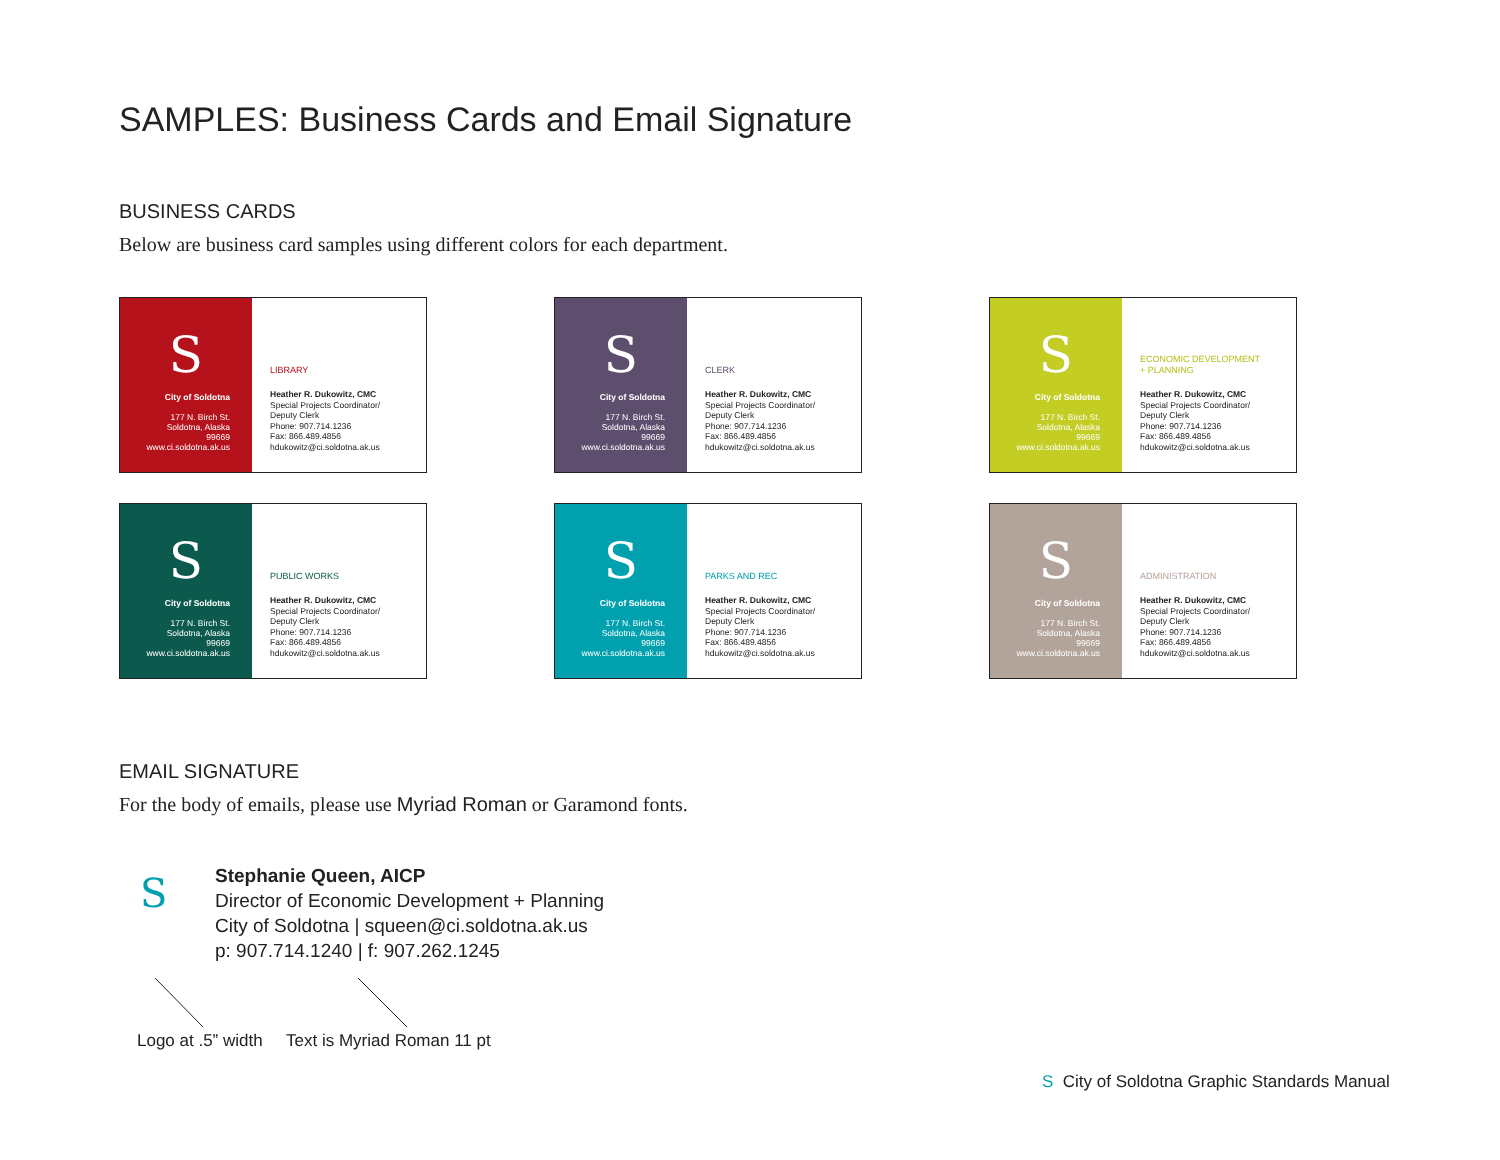SAMPLES: Business Cards and Email Signature
BUSINESS CARDS
Below are business card samples using different colors for each department.
S
City of Soldotna
177 N. Birch St.
Soldotna, Alaska
99669
www.ci.soldotna.ak.us
LIBRARY
Heather R. Dukowitz, CMC
Special Projects Coordinator/
Deputy Clerk
Phone: 907.714.1236
Fax: 866.489.4856
hdukowitz@ci.soldotna.ak.us
S
City of Soldotna
177 N. Birch St.
Soldotna, Alaska
99669
www.ci.soldotna.ak.us
CLERK
Heather R. Dukowitz, CMC
Special Projects Coordinator/
Deputy Clerk
Phone: 907.714.1236
Fax: 866.489.4856
hdukowitz@ci.soldotna.ak.us
S
City of Soldotna
177 N. Birch St.
Soldotna, Alaska
99669
www.ci.soldotna.ak.us
ECONOMIC DEVELOPMENT
+ PLANNING
Heather R. Dukowitz, CMC
Special Projects Coordinator/
Deputy Clerk
Phone: 907.714.1236
Fax: 866.489.4856
hdukowitz@ci.soldotna.ak.us
S
City of Soldotna
177 N. Birch St.
Soldotna, Alaska
99669
www.ci.soldotna.ak.us
PUBLIC WORKS
Heather R. Dukowitz, CMC
Special Projects Coordinator/
Deputy Clerk
Phone: 907.714.1236
Fax: 866.489.4856
hdukowitz@ci.soldotna.ak.us
S
City of Soldotna
177 N. Birch St.
Soldotna, Alaska
99669
www.ci.soldotna.ak.us
PARKS AND REC
Heather R. Dukowitz, CMC
Special Projects Coordinator/
Deputy Clerk
Phone: 907.714.1236
Fax: 866.489.4856
hdukowitz@ci.soldotna.ak.us
S
City of Soldotna
177 N. Birch St.
Soldotna, Alaska
99669
www.ci.soldotna.ak.us
ADMINISTRATION
Heather R. Dukowitz, CMC
Special Projects Coordinator/
Deputy Clerk
Phone: 907.714.1236
Fax: 866.489.4856
hdukowitz@ci.soldotna.ak.us
EMAIL SIGNATURE
For the body of emails, please use Myriad Roman or Garamond fonts.
S
Stephanie Queen, AICP
Director of Economic Development + Planning
City of Soldotna | squeen@ci.soldotna.ak.us
p: 907.714.1240 | f: 907.262.1245
Logo at .5” width Text is Myriad Roman 11 pt
S City of Soldotna Graphic Standards Manual